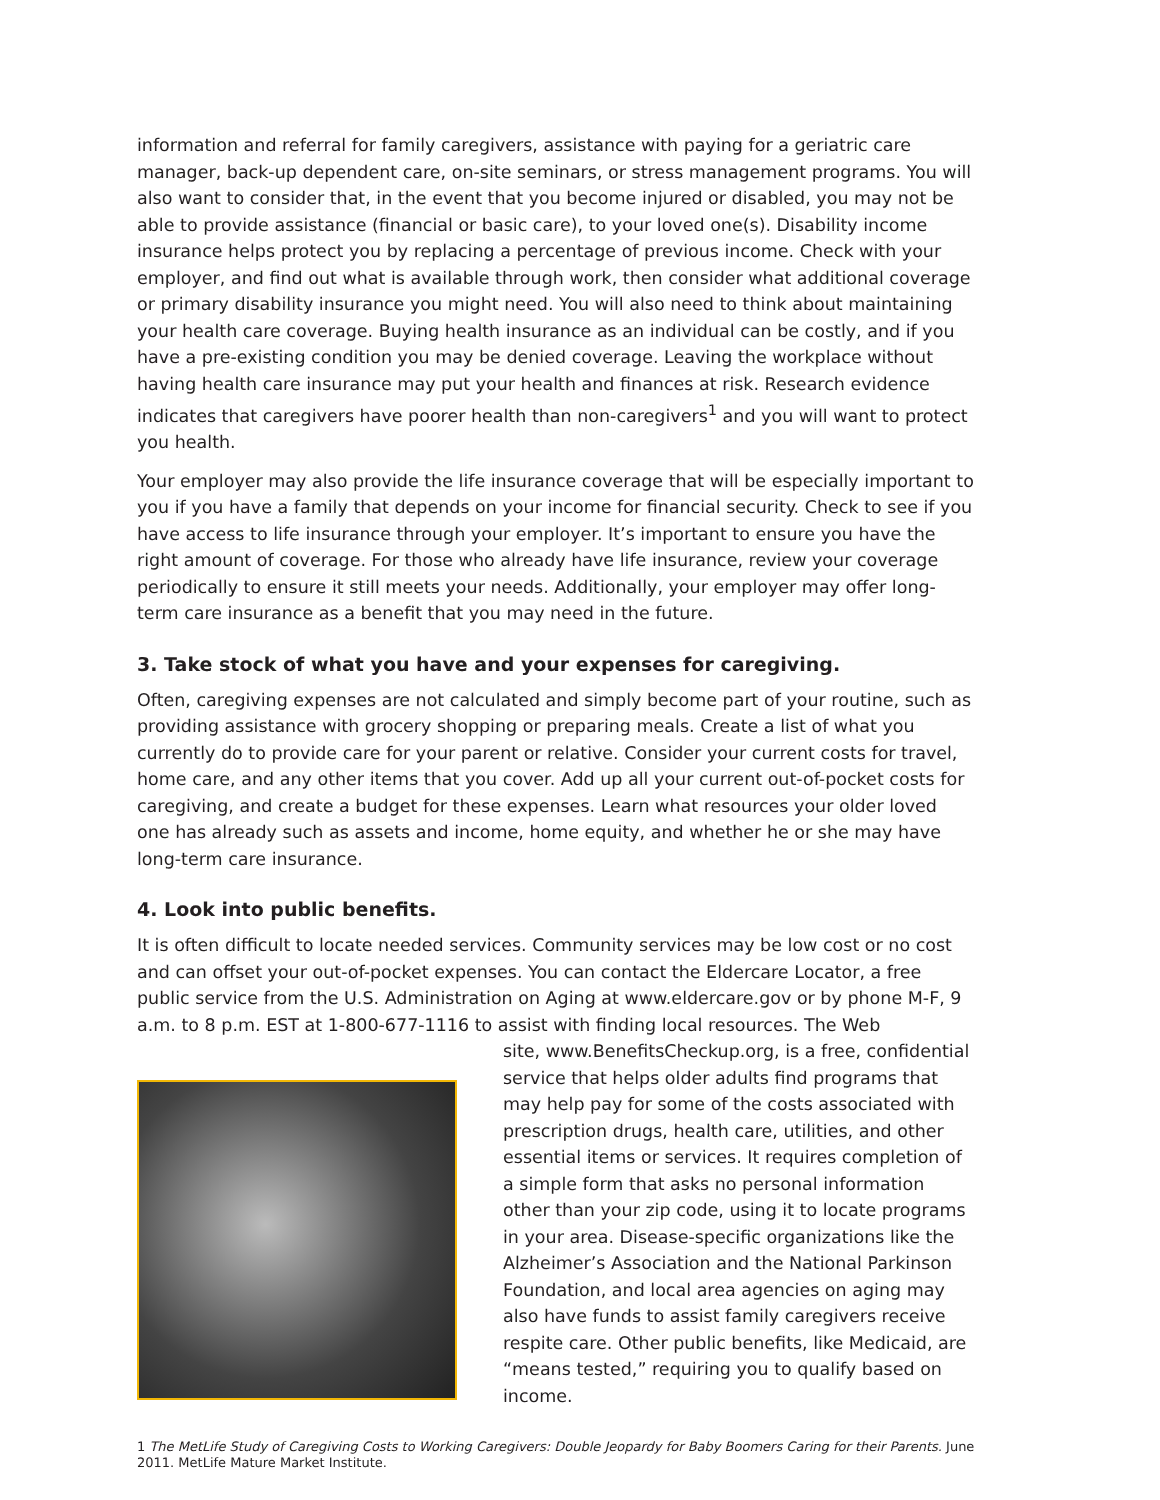information and referral for family caregivers, assistance with paying for a geriatric care manager, back-up dependent care, on-site seminars, or stress management programs. You will also want to consider that, in the event that you become injured or disabled, you may not be able to provide assistance (financial or basic care), to your loved one(s). Disability income insurance helps protect you by replacing a percentage of previous income. Check with your employer, and find out what is available through work, then consider what additional coverage or primary disability insurance you might need. You will also need to think about maintaining your health care coverage. Buying health insurance as an individual can be costly, and if you have a pre-existing condition you may be denied coverage. Leaving the workplace without having health care insurance may put your health and finances at risk. Research evidence indicates that caregivers have poorer health than non-caregivers<sup>1</sup> and you will want to protect you health.
Your employer may also provide the life insurance coverage that will be especially important to you if you have a family that depends on your income for financial security. Check to see if you have access to life insurance through your employer. It’s important to ensure you have the right amount of coverage. For those who already have life insurance, review your coverage periodically to ensure it still meets your needs. Additionally, your employer may offer long-term care insurance as a benefit that you may need in the future.
3. Take stock of what you have and your expenses for caregiving.
Often, caregiving expenses are not calculated and simply become part of your routine, such as providing assistance with grocery shopping or preparing meals. Create a list of what you currently do to provide care for your parent or relative. Consider your current costs for travel, home care, and any other items that you cover. Add up all your current out-of-pocket costs for caregiving, and create a budget for these expenses. Learn what resources your older loved one has already such as assets and income, home equity, and whether he or she may have long-term care insurance.
4. Look into public benefits.
It is often difficult to locate needed services. Community services may be low cost or no cost and can offset your out-of-pocket expenses. You can contact the Eldercare Locator, a free public service from the U.S. Administration on Aging at www.eldercare.gov or by phone M-F, 9 a.m. to 8 p.m. EST at 1-800-677-1116 to assist with finding local resources. The Web
site, www.BenefitsCheckup.org, is a free, confidential service that helps older adults find programs that may help pay for some of the costs associated with prescription drugs, health care, utilities, and other essential items or services. It requires completion of a simple form that asks no personal information other than your zip code, using it to locate programs in your area. Disease-specific organizations like the Alzheimer’s Association and the National Parkinson Foundation, and local area agencies on aging may also have funds to assist family caregivers receive respite care. Other public benefits, like Medicaid, are “means tested,” requiring you to qualify based on income.
1 The MetLife Study of Caregiving Costs to Working Caregivers: Double Jeopardy for Baby Boomers Caring for their Parents. June 2011. MetLife Mature Market Institute.